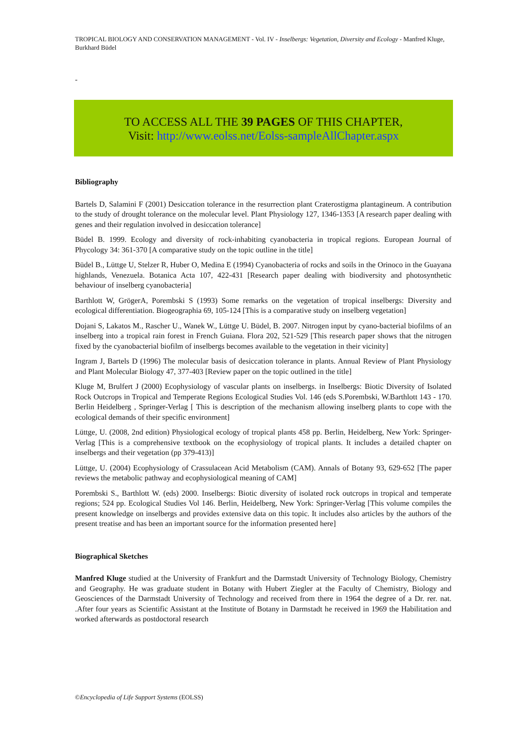TROPICAL BIOLOGY AND CONSERVATION MANAGEMENT - Vol. IV - Inselbergs: Vegetation, Diversity and Ecology - Manfred Kluge, Burkhard Büdel
-
TO ACCESS ALL THE 39 PAGES OF THIS CHAPTER,
Visit: http://www.eolss.net/Eolss-sampleAllChapter.aspx
Bibliography
Bartels D, Salamini F (2001) Desiccation tolerance in the resurrection plant Craterostigma plantagineum. A contribution to the study of drought tolerance on the molecular level. Plant Physiology 127, 1346-1353 [A research paper dealing with genes and their regulation involved in desiccation tolerance]
Büdel B. 1999. Ecology and diversity of rock-inhabiting cyanobacteria in tropical regions. European Journal of Phycology 34: 361-370 [A comparative study on the topic outline in the title]
Büdel B., Lüttge U, Stelzer R, Huber O, Medina E (1994) Cyanobacteria of rocks and soils in the Orinoco in the Guayana highlands, Venezuela. Botanica Acta 107, 422-431 [Research paper dealing with biodiversity and photosynthetic behaviour of inselberg cyanobacteria]
Barthlott W, GrögerA, Porembski S (1993) Some remarks on the vegetation of tropical inselbergs: Diversity and ecological differentiation. Biogeographia 69, 105-124 [This is a comparative study on inselberg vegetation]
Dojani S, Lakatos M., Rascher U., Wanek W., Lüttge U. Büdel, B. 2007. Nitrogen input by cyano-bacterial biofilms of an inselberg into a tropical rain forest in French Guiana. Flora 202, 521-529 [This research paper shows that the nitrogen fixed by the cyanobacterial biofilm of inselbergs becomes available to the vegetation in their vicinity]
Ingram J, Bartels D (1996) The molecular basis of desiccation tolerance in plants. Annual Review of Plant Physiology and Plant Molecular Biology 47, 377-403 [Review paper on the topic outlined in the title]
Kluge M, Brulfert J (2000) Ecophysiology of vascular plants on inselbergs. in Inselbergs: Biotic Diversity of Isolated Rock Outcrops in Tropical and Temperate Regions Ecological Studies Vol. 146 (eds S.Porembski, W.Barthlott 143 - 170. Berlin Heidelberg , Springer-Verlag [ This is description of the mechanism allowing inselberg plants to cope with the ecological demands of their specific environment]
Lüttge, U. (2008, 2nd edition) Physiological ecology of tropical plants 458 pp. Berlin, Heidelberg, New York: Springer-Verlag [This is a comprehensive textbook on the ecophysiology of tropical plants. It includes a detailed chapter on inselbergs and their vegetation (pp 379-413)]
Lüttge, U. (2004) Ecophysiology of Crassulacean Acid Metabolism (CAM). Annals of Botany 93, 629-652 [The paper reviews the metabolic pathway and ecophysiological meaning of CAM]
Porembski S., Barthlott W. (eds) 2000. Inselbergs: Biotic diversity of isolated rock outcrops in tropical and temperate regions; 524 pp. Ecological Studies Vol 146. Berlin, Heidelberg, New York: Springer-Verlag [This volume compiles the present knowledge on inselbergs and provides extensive data on this topic. It includes also articles by the authors of the present treatise and has been an important source for the information presented here]
Biographical Sketches
Manfred Kluge studied at the University of Frankfurt and the Darmstadt University of Technology Biology, Chemistry and Geography. He was graduate student in Botany with Hubert Ziegler at the Faculty of Chemistry, Biology and Geosciences of the Darmstadt University of Technology and received from there in 1964 the degree of a Dr. rer. nat. .After four years as Scientific Assistant at the Institute of Botany in Darmstadt he received in 1969 the Habilitation and worked afterwards as postdoctoral research
©Encyclopedia of Life Support Systems (EOLSS)